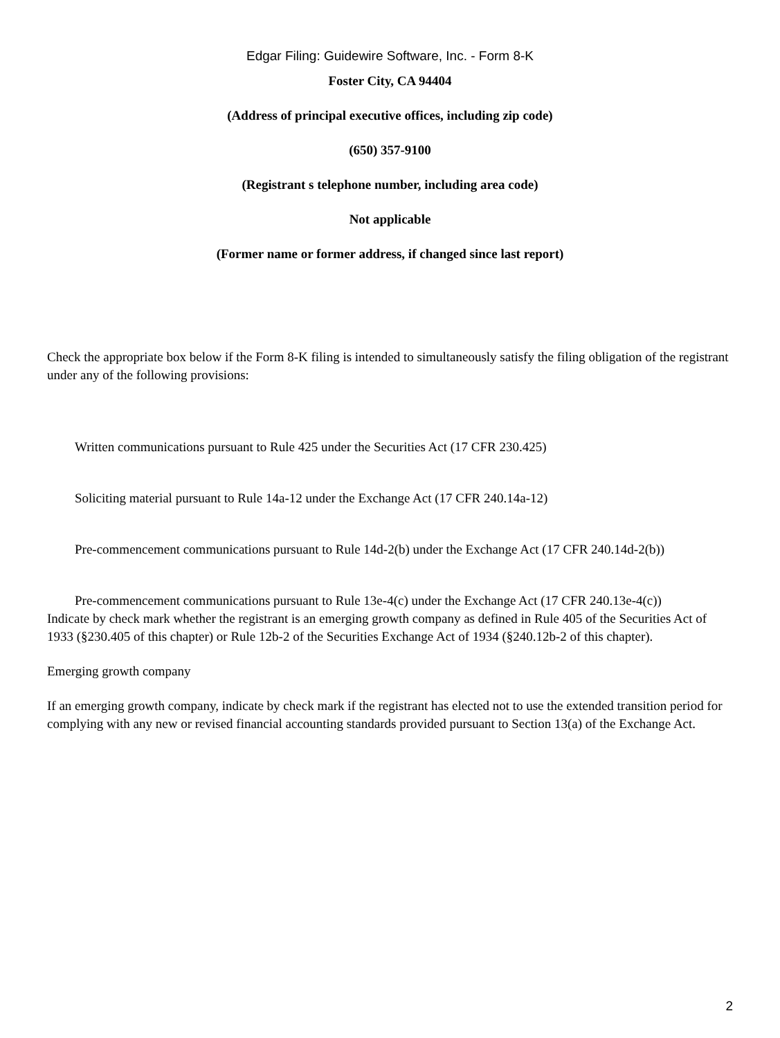Edgar Filing: Guidewire Software, Inc. - Form 8-K
Foster City, CA 94404
(Address of principal executive offices, including zip code)
(650) 357-9100
(Registrant s telephone number, including area code)
Not applicable
(Former name or former address, if changed since last report)
Check the appropriate box below if the Form 8-K filing is intended to simultaneously satisfy the filing obligation of the registrant under any of the following provisions:
Written communications pursuant to Rule 425 under the Securities Act (17 CFR 230.425)
Soliciting material pursuant to Rule 14a-12 under the Exchange Act (17 CFR 240.14a-12)
Pre-commencement communications pursuant to Rule 14d-2(b) under the Exchange Act (17 CFR 240.14d-2(b))
Pre-commencement communications pursuant to Rule 13e-4(c) under the Exchange Act (17 CFR 240.13e-4(c))
Indicate by check mark whether the registrant is an emerging growth company as defined in Rule 405 of the Securities Act of 1933 (§230.405 of this chapter) or Rule 12b-2 of the Securities Exchange Act of 1934 (§240.12b-2 of this chapter).
Emerging growth company
If an emerging growth company, indicate by check mark if the registrant has elected not to use the extended transition period for complying with any new or revised financial accounting standards provided pursuant to Section 13(a) of the Exchange Act.
2